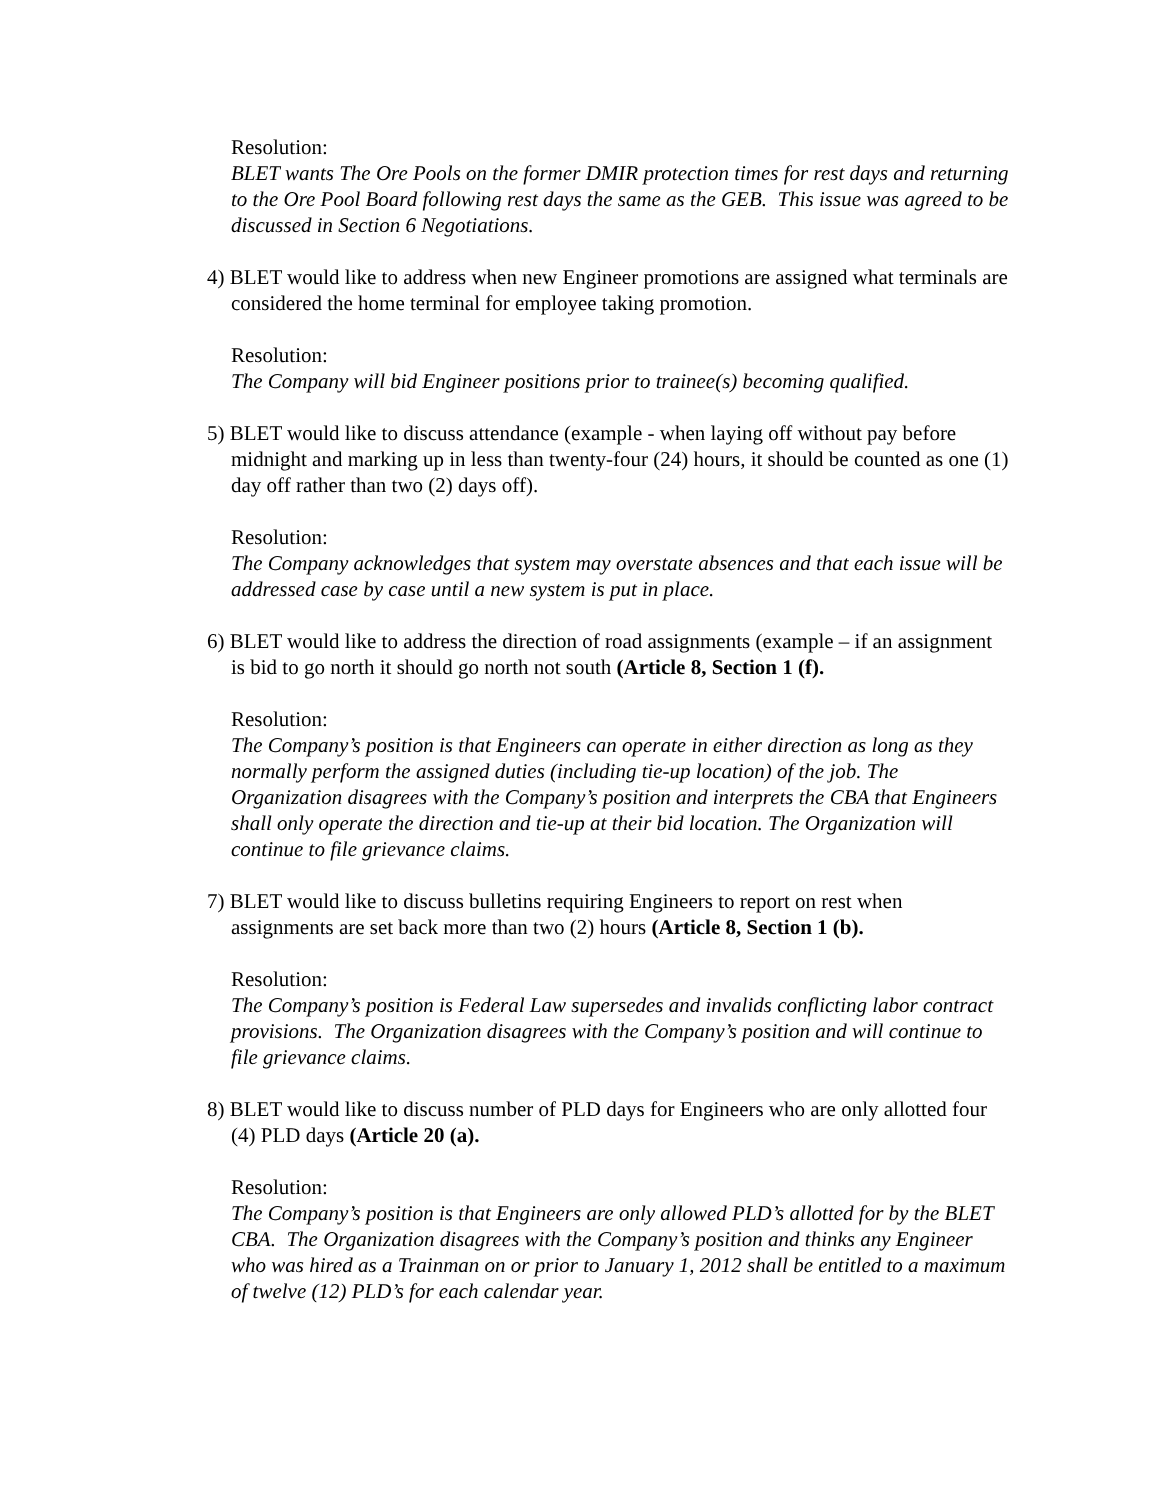Resolution:
BLET wants The Ore Pools on the former DMIR protection times for rest days and returning to the Ore Pool Board following rest days the same as the GEB. This issue was agreed to be discussed in Section 6 Negotiations.
4) BLET would like to address when new Engineer promotions are assigned what terminals are considered the home terminal for employee taking promotion.
Resolution:
The Company will bid Engineer positions prior to trainee(s) becoming qualified.
5) BLET would like to discuss attendance (example - when laying off without pay before midnight and marking up in less than twenty-four (24) hours, it should be counted as one (1) day off rather than two (2) days off).
Resolution:
The Company acknowledges that system may overstate absences and that each issue will be addressed case by case until a new system is put in place.
6) BLET would like to address the direction of road assignments (example – if an assignment is bid to go north it should go north not south (Article 8, Section 1 (f).
Resolution:
The Company’s position is that Engineers can operate in either direction as long as they normally perform the assigned duties (including tie-up location) of the job. The Organization disagrees with the Company’s position and interprets the CBA that Engineers shall only operate the direction and tie-up at their bid location. The Organization will continue to file grievance claims.
7) BLET would like to discuss bulletins requiring Engineers to report on rest when assignments are set back more than two (2) hours (Article 8, Section 1 (b).
Resolution:
The Company’s position is Federal Law supersedes and invalids conflicting labor contract provisions. The Organization disagrees with the Company’s position and will continue to file grievance claims.
8) BLET would like to discuss number of PLD days for Engineers who are only allotted four (4) PLD days (Article 20 (a).
Resolution:
The Company’s position is that Engineers are only allowed PLD’s allotted for by the BLET CBA. The Organization disagrees with the Company’s position and thinks any Engineer who was hired as a Trainman on or prior to January 1, 2012 shall be entitled to a maximum of twelve (12) PLD’s for each calendar year.